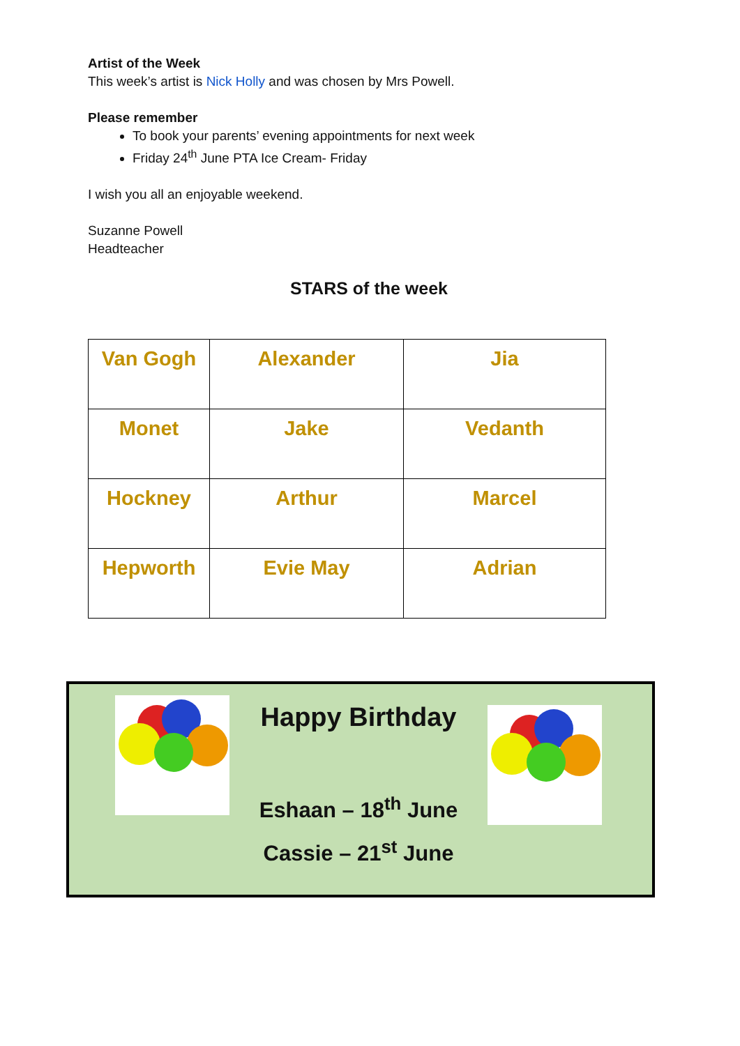Artist of the Week
This week’s artist is Nick Holly and was chosen by Mrs Powell.
Please remember
To book your parents’ evening appointments for next week
Friday 24<sup>th</sup> June PTA Ice Cream- Friday
I wish you all an enjoyable weekend.
Suzanne Powell
Headteacher
STARS of the week
| Van Gogh | Alexander | Jia |
| Monet | Jake | Vedanth |
| Hockney | Arthur | Marcel |
| Hepworth | Evie May | Adrian |
Happy Birthday
Eshaan – 18<sup>th</sup> June
Cassie – 21<sup>st</sup> June